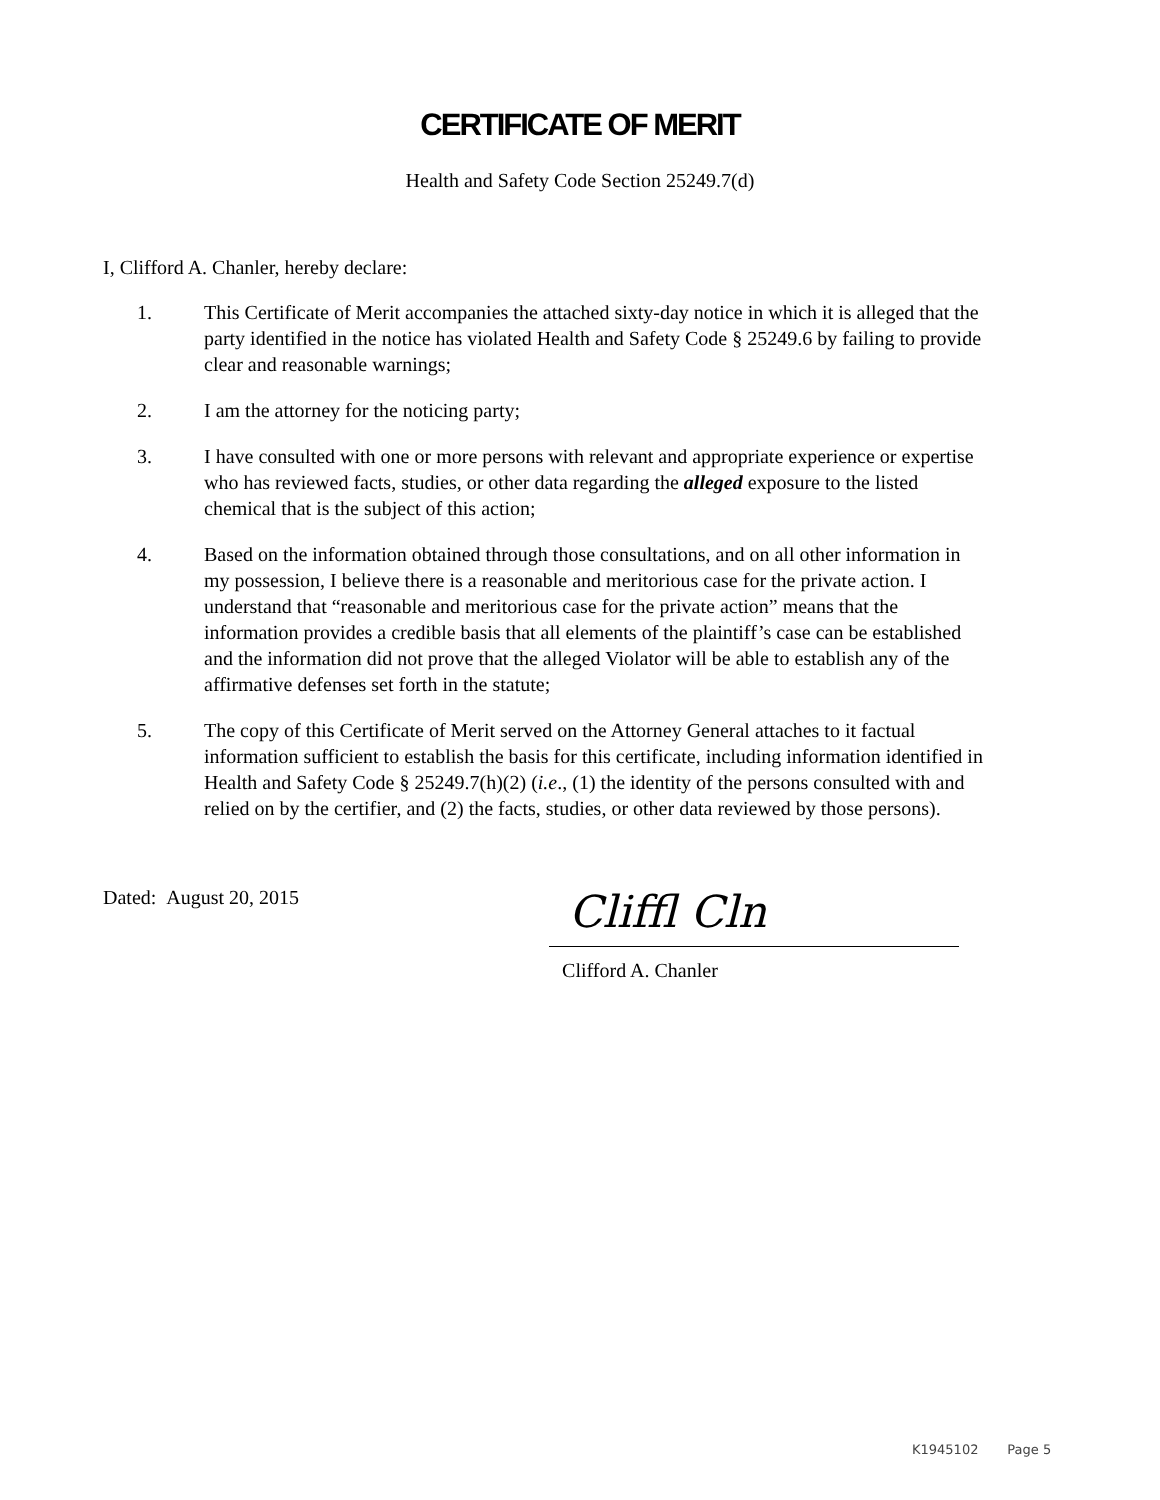CERTIFICATE OF MERIT
Health and Safety Code Section 25249.7(d)
I, Clifford A. Chanler, hereby declare:
1. This Certificate of Merit accompanies the attached sixty-day notice in which it is alleged that the party identified in the notice has violated Health and Safety Code § 25249.6 by failing to provide clear and reasonable warnings;
2. I am the attorney for the noticing party;
3. I have consulted with one or more persons with relevant and appropriate experience or expertise who has reviewed facts, studies, or other data regarding the alleged exposure to the listed chemical that is the subject of this action;
4. Based on the information obtained through those consultations, and on all other information in my possession, I believe there is a reasonable and meritorious case for the private action. I understand that “reasonable and meritorious case for the private action” means that the information provides a credible basis that all elements of the plaintiff’s case can be established and the information did not prove that the alleged Violator will be able to establish any of the affirmative defenses set forth in the statute;
5. The copy of this Certificate of Merit served on the Attorney General attaches to it factual information sufficient to establish the basis for this certificate, including information identified in Health and Safety Code § 25249.7(h)(2) (i.e., (1) the identity of the persons consulted with and relied on by the certifier, and (2) the facts, studies, or other data reviewed by those persons).
Dated: August 20, 2015
Cliffl Cln
Clifford A. Chanler
K1945102 Page 5